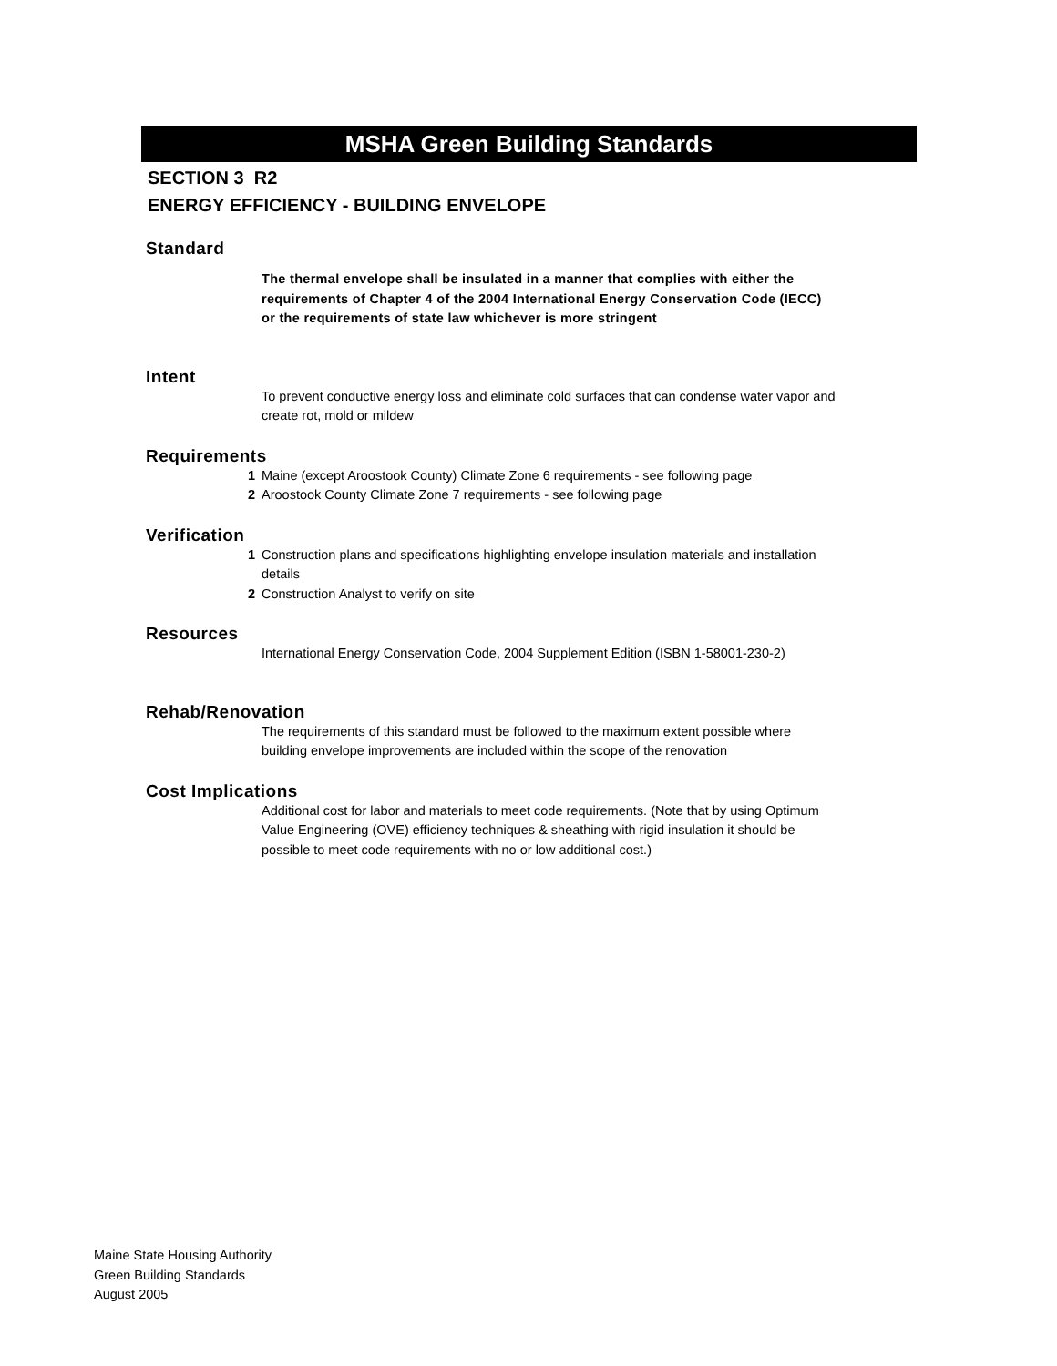MSHA Green Building Standards
SECTION 3 R2
ENERGY EFFICIENCY - BUILDING ENVELOPE
Standard
The thermal envelope shall be insulated in a manner that complies with either the requirements of Chapter 4 of the 2004 International Energy Conservation Code (IECC) or the requirements of state law whichever is more stringent
Intent
To prevent conductive energy loss and eliminate cold surfaces that can condense water vapor and create rot, mold or mildew
Requirements
1 Maine (except Aroostook County) Climate Zone 6 requirements - see following page
2 Aroostook County Climate Zone 7 requirements - see following page
Verification
1 Construction plans and specifications highlighting envelope insulation materials and installation details
2 Construction Analyst to verify on site
Resources
International Energy Conservation Code, 2004 Supplement Edition (ISBN 1-58001-230-2)
Rehab/Renovation
The requirements of this standard must be followed to the maximum extent possible where building envelope improvements are included within the scope of the renovation
Cost Implications
Additional cost for labor and materials to meet code requirements. (Note that by using Optimum Value Engineering (OVE) efficiency techniques & sheathing with rigid insulation it should be possible to meet code requirements with no or low additional cost.)
Maine State Housing Authority
Green Building Standards
August 2005